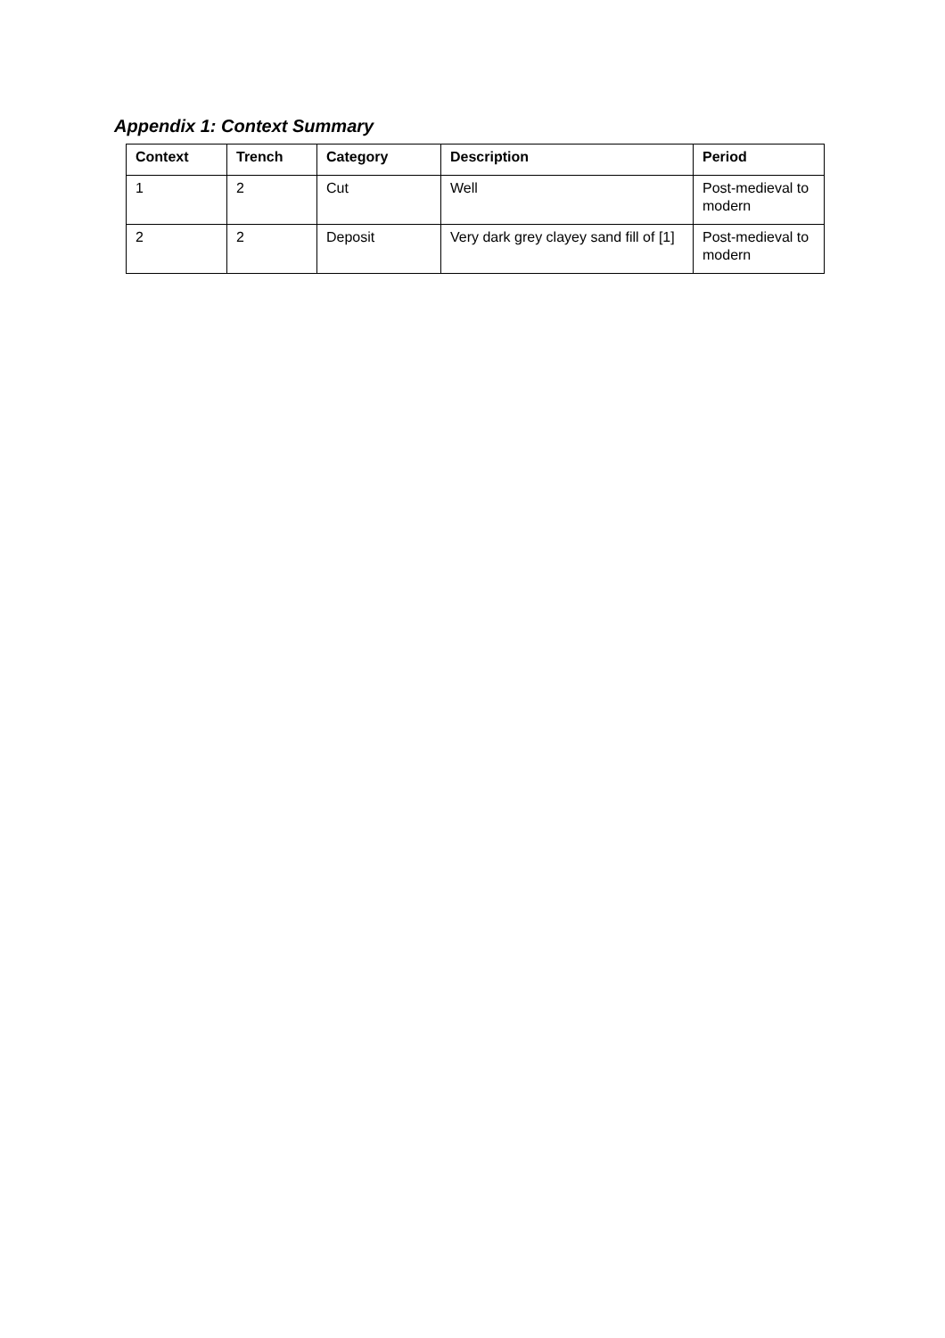Appendix 1: Context Summary
| Context | Trench | Category | Description | Period |
| --- | --- | --- | --- | --- |
| 1 | 2 | Cut | Well | Post-medieval to modern |
| 2 | 2 | Deposit | Very dark grey clayey sand fill of [1] | Post-medieval to modern |